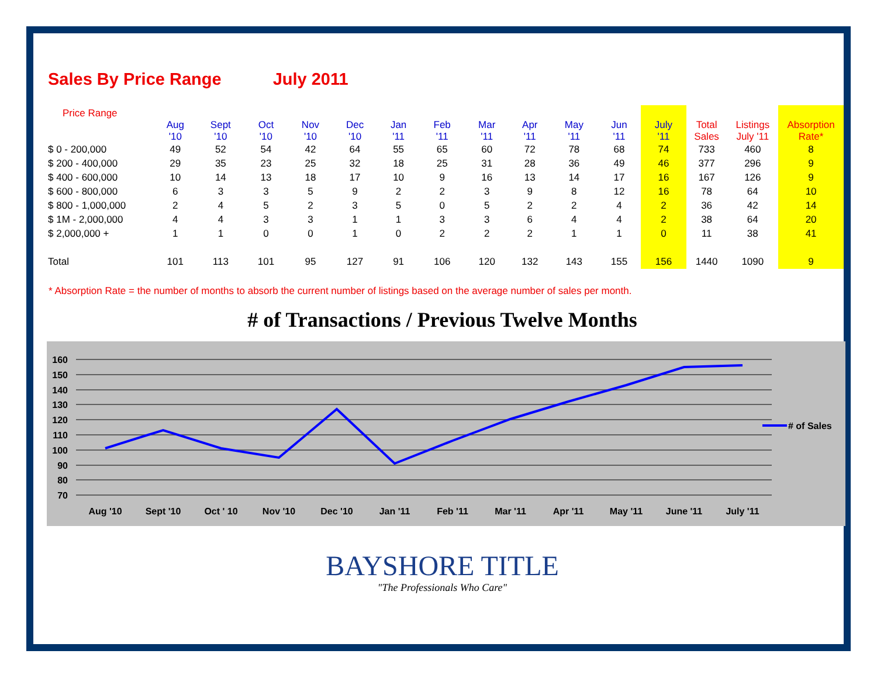Sales By Price Range July 2011
| Price Range | | | | | | | | | | | | | | | |
| --- | --- | --- | --- | --- | --- | --- | --- | --- | --- | --- | --- | --- | --- | --- | --- |
| | Aug '10 | Sept '10 | Oct '10 | Nov '10 | Dec '10 | Jan '11 | Feb '11 | Mar '11 | Apr '11 | May '11 | Jun '11 | July '11 | Total Sales | Listings July '11 | Absorption Rate* |
| $ 0 - 200,000 | 49 | 52 | 54 | 42 | 64 | 55 | 65 | 60 | 72 | 78 | 68 | 74 | 733 | 460 | 8 |
| $ 200 - 400,000 | 29 | 35 | 23 | 25 | 32 | 18 | 25 | 31 | 28 | 36 | 49 | 46 | 377 | 296 | 9 |
| $ 400 - 600,000 | 10 | 14 | 13 | 18 | 17 | 10 | 9 | 16 | 13 | 14 | 17 | 16 | 167 | 126 | 9 |
| $ 600 - 800,000 | 6 | 3 | 3 | 5 | 9 | 2 | 2 | 3 | 9 | 8 | 12 | 16 | 78 | 64 | 10 |
| $ 800 - 1,000,000 | 2 | 4 | 5 | 2 | 3 | 5 | 0 | 5 | 2 | 2 | 4 | 2 | 36 | 42 | 14 |
| $ 1M - 2,000,000 | 4 | 4 | 3 | 3 | 1 | 1 | 3 | 3 | 6 | 4 | 4 | 2 | 38 | 64 | 20 |
| $ 2,000,000 + | 1 | 1 | 0 | 0 | 1 | 0 | 2 | 2 | 2 | 1 | 1 | 0 | 11 | 38 | 41 |
| Total | 101 | 113 | 101 | 95 | 127 | 91 | 106 | 120 | 132 | 143 | 155 | 156 | 1440 | 1090 | 9 |
* Absorption Rate = the number of months to absorb the current number of listings based on the average number of sales per month.
# of Transactions / Previous Twelve Months
160
150
140
130
120
110
100
90
80
70
Aug '10
Sept '10
Oct ' 10
Nov '10
Dec '10
Jan '11
Feb '11
Mar '11
Apr '11
May '11
June '11
July '11
# of Sales
BAYSHORE TITLE
"The Professionals Who Care"